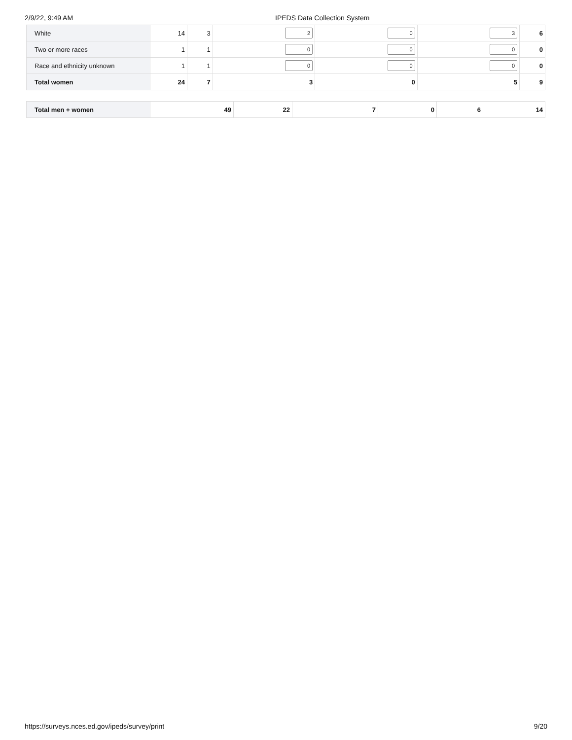2/9/22, 9:49 AM IPEDS Data Collection System
| White | 14 | 3 | 2 | 0 | 3 | 6 |
| Two or more races | 1 | 1 | 0 | 0 | 0 | 0 |
| Race and ethnicity unknown | 1 | 1 | 0 | 0 | 0 | 0 |
| Total women | 24 | 7 | 3 | 0 | 5 | 9 |
| Total men + women | 49 | 22 | 7 | 0 | 6 | 14 |
https://surveys.nces.ed.gov/ipeds/survey/print 9/20